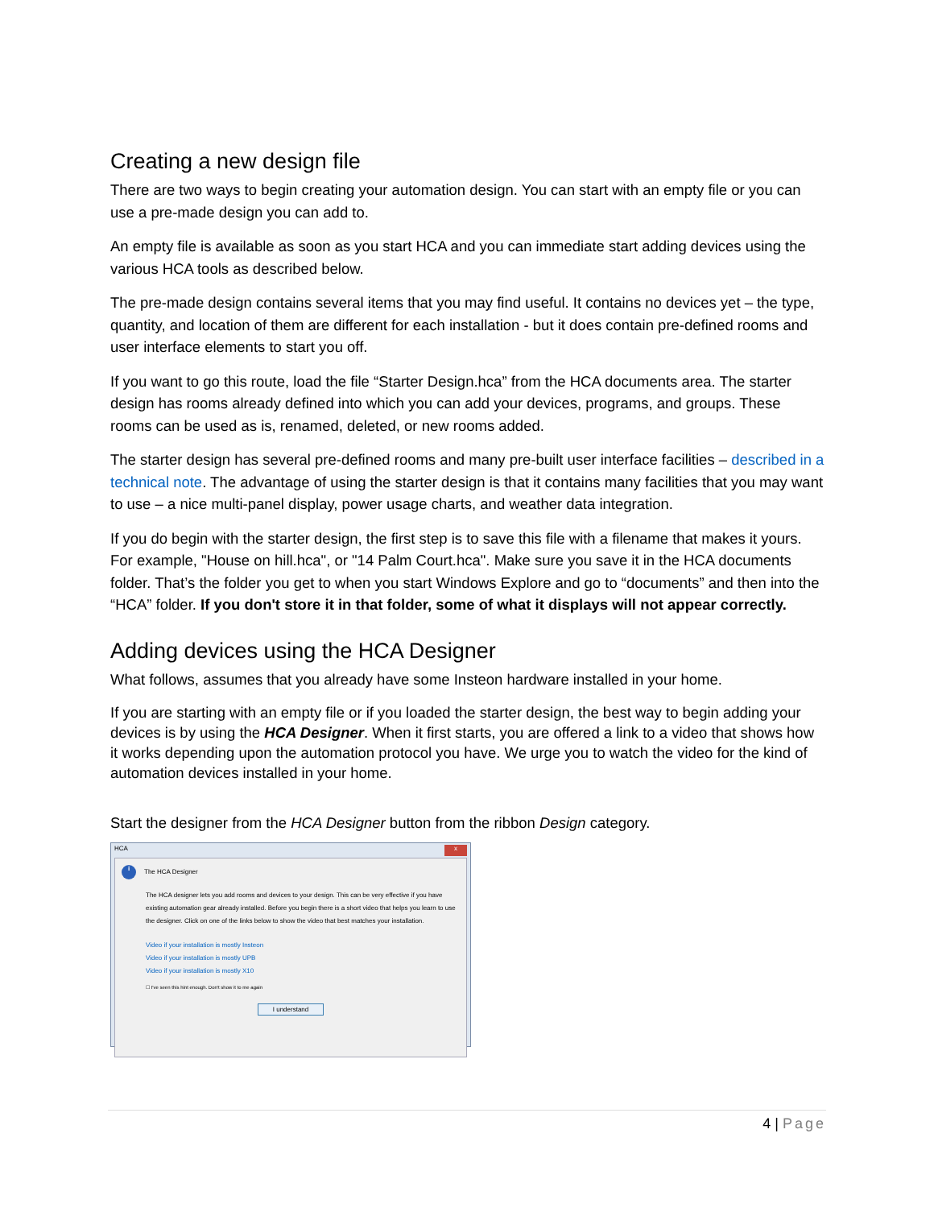Creating a new design file
There are two ways to begin creating your automation design. You can start with an empty file or you can use a pre-made design you can add to.
An empty file is available as soon as you start HCA and you can immediate start adding devices using the various HCA tools as described below.
The pre-made design contains several items that you may find useful. It contains no devices yet – the type, quantity, and location of them are different for each installation - but it does contain pre-defined rooms and user interface elements to start you off.
If you want to go this route, load the file “Starter Design.hca” from the HCA documents area. The starter design has rooms already defined into which you can add your devices, programs, and groups. These rooms can be used as is, renamed, deleted, or new rooms added.
The starter design has several pre-defined rooms and many pre-built user interface facilities – described in a technical note. The advantage of using the starter design is that it contains many facilities that you may want to use – a nice multi-panel display, power usage charts, and weather data integration.
If you do begin with the starter design, the first step is to save this file with a filename that makes it yours. For example, "House on hill.hca", or "14 Palm Court.hca". Make sure you save it in the HCA documents folder. That’s the folder you get to when you start Windows Explore and go to “documents” and then into the “HCA” folder. If you don't store it in that folder, some of what it displays will not appear correctly.
Adding devices using the HCA Designer
What follows, assumes that you already have some Insteon hardware installed in your home.
If you are starting with an empty file or if you loaded the starter design, the best way to begin adding your devices is by using the HCA Designer. When it first starts, you are offered a link to a video that shows how it works depending upon the automation protocol you have. We urge you to watch the video for the kind of automation devices installed in your home.
Start the designer from the HCA Designer button from the ribbon Design category.
HCA x
i The HCA Designer
The HCA designer lets you add rooms and devices to your design. This can be very effective if you have existing automation gear already installed. Before you begin there is a short video that helps you learn to use the designer. Click on one of the links below to show the video that best matches your installation.
Video if your installation is mostly Insteon
Video if your installation is mostly UPB
Video if your installation is mostly X10
☐ I've seen this hint enough. Don't show it to me again
I understand
4 | Page